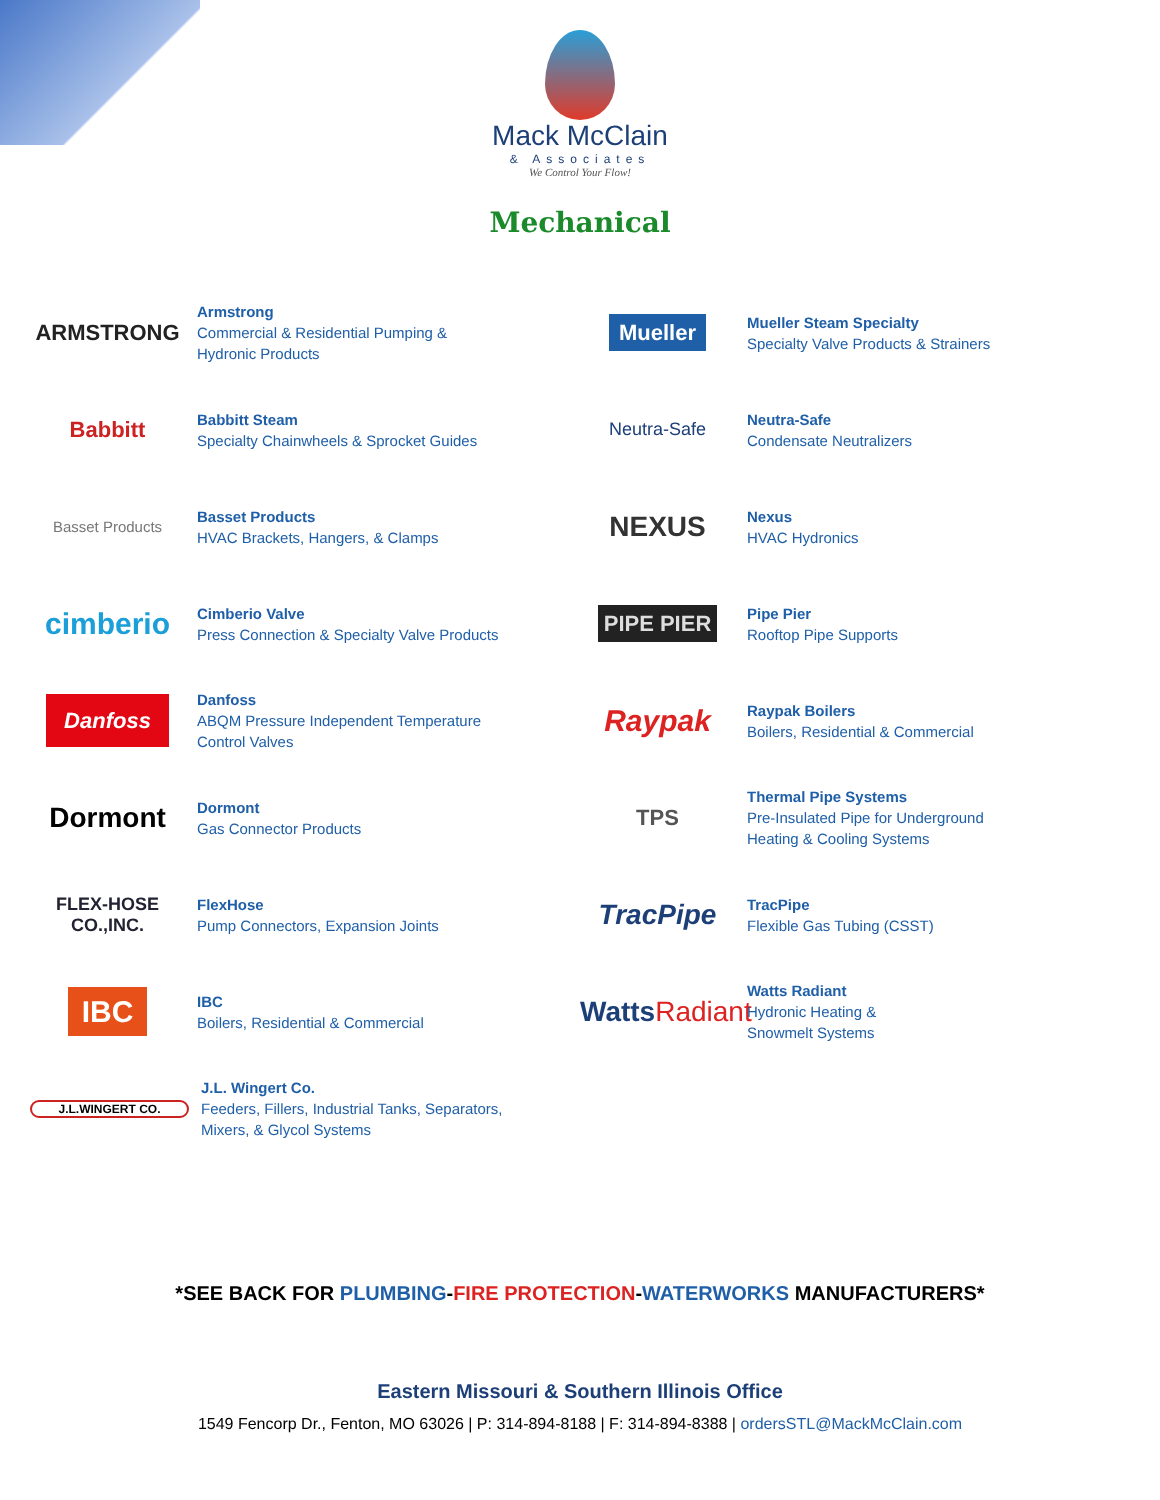Mack McClain
& Associates
We Control Your Flow!
Mechanical
ARMSTRONG
Armstrong
Commercial & Residential Pumping &
Hydronic Products
Babbitt
Babbitt Steam
Specialty Chainwheels & Sprocket Guides
Basset Products
Basset Products
HVAC Brackets, Hangers, & Clamps
cimberio
Cimberio Valve
Press Connection & Specialty Valve Products
Danfoss
Danfoss
ABQM Pressure Independent Temperature
Control Valves
Dormont
Dormont
Gas Connector Products
FLEX-HOSE CO.,INC.
FlexHose
Pump Connectors, Expansion Joints
IBC
IBC
Boilers, Residential & Commercial
J.L.WINGERT CO.
J.L. Wingert Co.
Feeders, Fillers, Industrial Tanks, Separators,
Mixers, & Glycol Systems
Mueller
Mueller Steam Specialty
Specialty Valve Products & Strainers
Neutra-Safe
Neutra-Safe
Condensate Neutralizers
NEXUS
Nexus
HVAC Hydronics
PIPE PIER
Pipe Pier
Rooftop Pipe Supports
Raypak
Raypak Boilers
Boilers, Residential & Commercial
TPS
Thermal Pipe Systems
Pre-Insulated Pipe for Underground
Heating & Cooling Systems
TracPipe
TracPipe
Flexible Gas Tubing (CSST)
WattsRadiant
Watts Radiant
Hydronic Heating &
Snowmelt Systems
*SEE BACK FOR PLUMBING-FIRE PROTECTION-WATERWORKS MANUFACTURERS*
Eastern Missouri & Southern Illinois Office
1549 Fencorp Dr., Fenton, MO 63026 | P: 314-894-8188 | F: 314-894-8388 | ordersSTL@MackMcClain.com